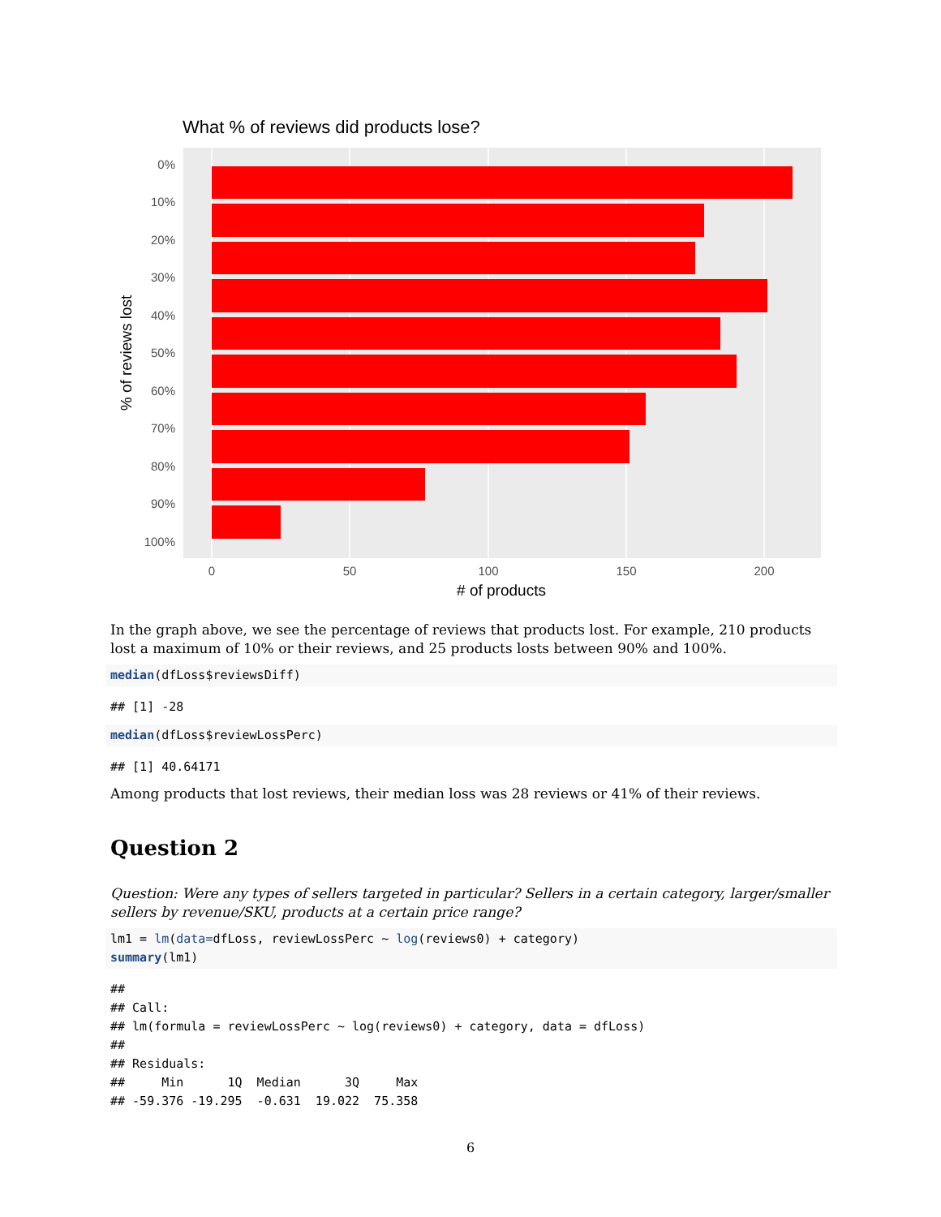What % of reviews did products lose?
0%
10%
20%
30%
40%
50%
60%
70%
80%
90%
100%
0
50
100
150
200
# of products
% of reviews lost
In the graph above, we see the percentage of reviews that products lost. For example, 210 products lost a maximum of 10% or their reviews, and 25 products losts between 90% and 100%.
median(dfLoss$reviewsDiff)
## [1] -28
median(dfLoss$reviewLossPerc)
## [1] 40.64171
Among products that lost reviews, their median loss was 28 reviews or 41% of their reviews.
Question 2
Question: Were any types of sellers targeted in particular? Sellers in a certain category, larger/smaller sellers by revenue/SKU, products at a certain price range?
lm1 = lm(data=dfLoss, reviewLossPerc ~ log(reviews0) + category) summary(lm1)
## ## Call: ## lm(formula = reviewLossPerc ~ log(reviews0) + category, data = dfLoss) ## ## Residuals: ## Min 1Q Median 3Q Max ## -59.376 -19.295 -0.631 19.022 75.358
6